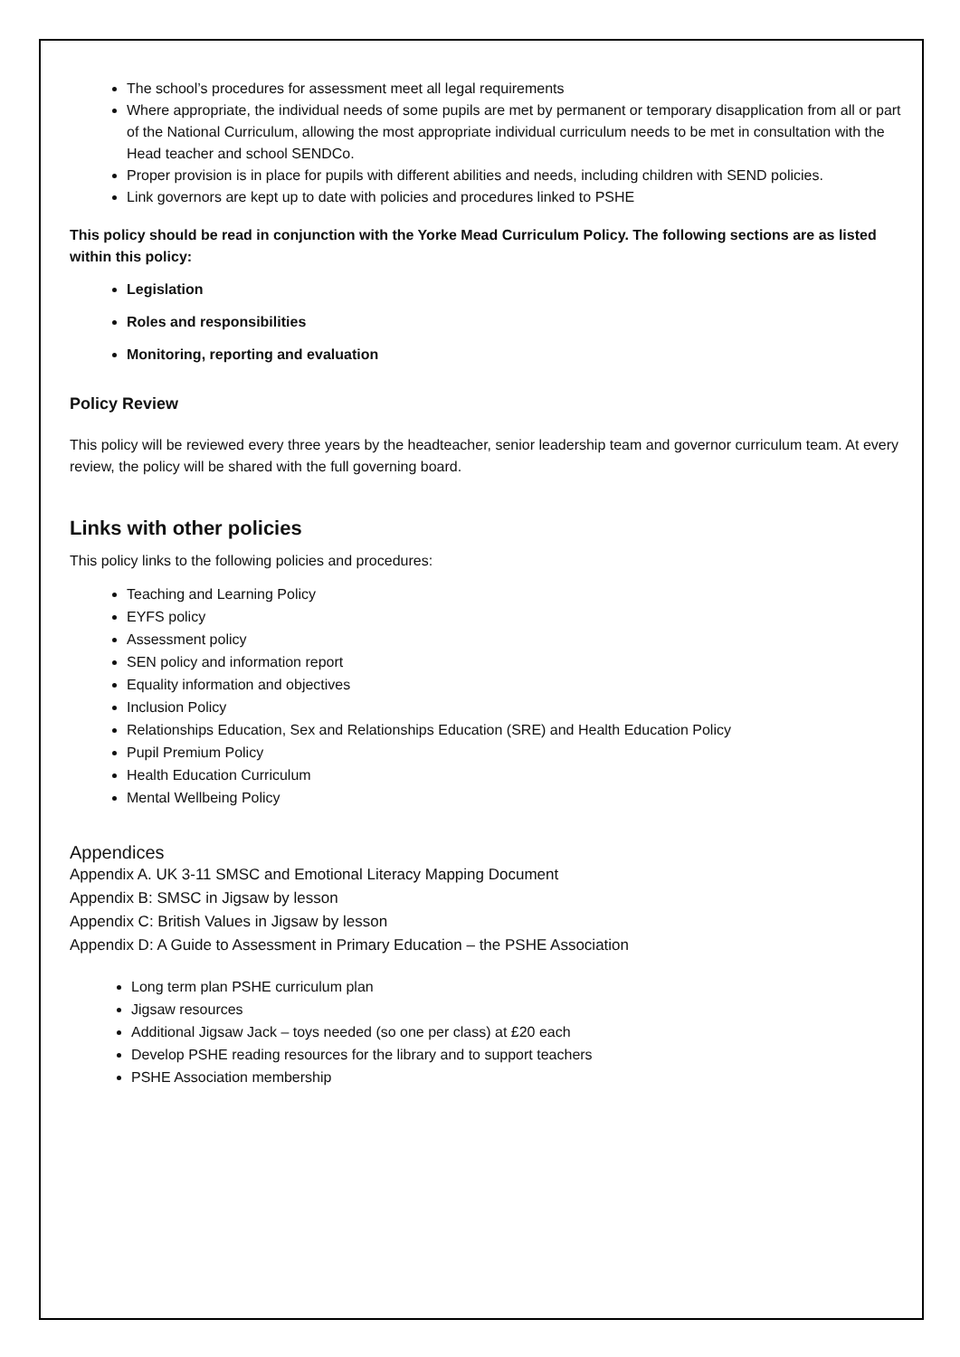The school’s procedures for assessment meet all legal requirements
Where appropriate, the individual needs of some pupils are met by permanent or temporary disapplication from all or part of the National Curriculum, allowing the most appropriate individual curriculum needs to be met in consultation with the Head teacher and school SENDCo.
Proper provision is in place for pupils with different abilities and needs, including children with SEND policies.
Link governors are kept up to date with policies and procedures linked to PSHE
This policy should be read in conjunction with the Yorke Mead Curriculum Policy. The following sections are as listed within this policy:
Legislation
Roles and responsibilities
Monitoring, reporting and evaluation
Policy Review
This policy will be reviewed every three years by the headteacher, senior leadership team and governor curriculum team. At every review, the policy will be shared with the full governing board.
Links with other policies
This policy links to the following policies and procedures:
Teaching and Learning Policy
EYFS policy
Assessment policy
SEN policy and information report
Equality information and objectives
Inclusion Policy
Relationships Education, Sex and Relationships Education (SRE) and Health Education Policy
Pupil Premium Policy
Health Education Curriculum
Mental Wellbeing Policy
Appendices
Appendix A. UK 3-11 SMSC and Emotional Literacy Mapping Document
Appendix B: SMSC in Jigsaw by lesson
Appendix C: British Values in Jigsaw by lesson
Appendix D: A Guide to Assessment in Primary Education – the PSHE Association
Long term plan PSHE curriculum plan
Jigsaw resources
Additional Jigsaw Jack – toys needed (so one per class) at £20 each
Develop PSHE reading resources for the library and to support teachers
PSHE Association membership